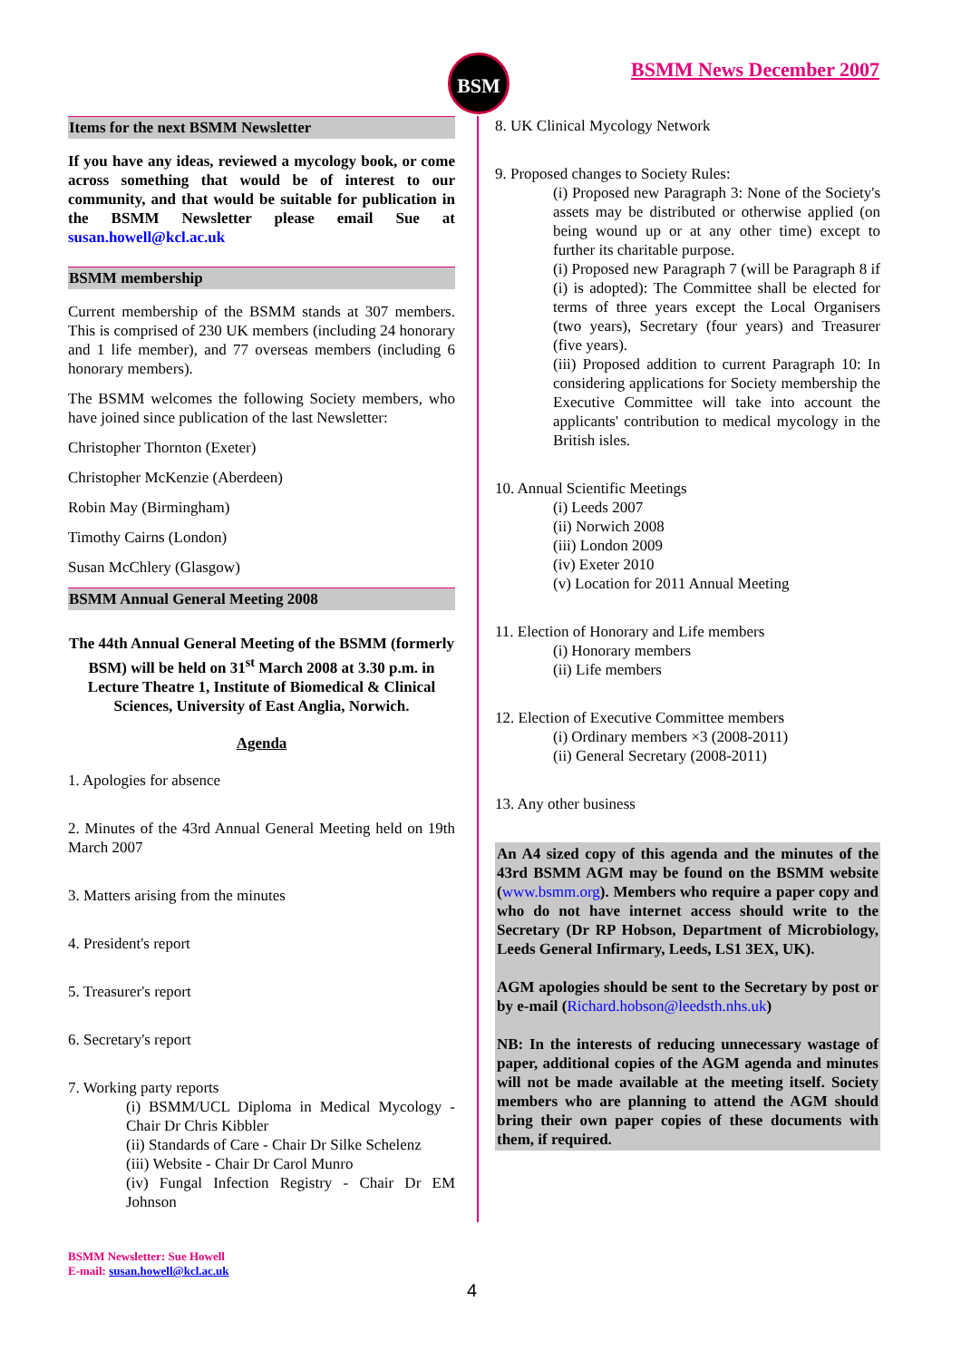BSM BSMM News December 2007
Items for the next BSMM Newsletter
If you have any ideas, reviewed a mycology book, or come across something that would be of interest to our community, and that would be suitable for publication in the BSMM Newsletter please email Sue at susan.howell@kcl.ac.uk
BSMM membership
Current membership of the BSMM stands at 307 members. This is comprised of 230 UK members (including 24 honorary and 1 life member), and 77 overseas members (including 6 honorary members).
The BSMM welcomes the following Society members, who have joined since publication of the last Newsletter:
Christopher Thornton (Exeter)
Christopher McKenzie (Aberdeen)
Robin May (Birmingham)
Timothy Cairns (London)
Susan McChlery (Glasgow)
BSMM Annual General Meeting 2008
The 44th Annual General Meeting of the BSMM (formerly BSM) will be held on 31<sup>st</sup> March 2008 at 3.30 p.m. in Lecture Theatre 1, Institute of Biomedical & Clinical Sciences, University of East Anglia, Norwich.
Agenda
1. Apologies for absence
2. Minutes of the 43rd Annual General Meeting held on 19th March 2007
3. Matters arising from the minutes
4. President's report
5. Treasurer's report
6. Secretary's report
7. Working party reports
(i) BSMM/UCL Diploma in Medical Mycology - Chair Dr Chris Kibbler
(ii) Standards of Care - Chair Dr Silke Schelenz
(iii) Website - Chair Dr Carol Munro
(iv) Fungal Infection Registry - Chair Dr EM Johnson
8. UK Clinical Mycology Network
9. Proposed changes to Society Rules:
(i) Proposed new Paragraph 3: None of the Society's assets may be distributed or otherwise applied (on being wound up or at any other time) except to further its charitable purpose.
(i) Proposed new Paragraph 7 (will be Paragraph 8 if (i) is adopted): The Committee shall be elected for terms of three years except the Local Organisers (two years), Secretary (four years) and Treasurer (five years).
(iii) Proposed addition to current Paragraph 10: In considering applications for Society membership the Executive Committee will take into account the applicants' contribution to medical mycology in the British isles.
10. Annual Scientific Meetings
(i) Leeds 2007
(ii) Norwich 2008
(iii) London 2009
(iv) Exeter 2010
(v) Location for 2011 Annual Meeting
11. Election of Honorary and Life members
(i) Honorary members
(ii) Life members
12. Election of Executive Committee members
(i) Ordinary members ×3 (2008-2011)
(ii) General Secretary (2008-2011)
13. Any other business
An A4 sized copy of this agenda and the minutes of the 43rd BSMM AGM may be found on the BSMM website (www.bsmm.org). Members who require a paper copy and who do not have internet access should write to the Secretary (Dr RP Hobson, Department of Microbiology, Leeds General Infirmary, Leeds, LS1 3EX, UK).
AGM apologies should be sent to the Secretary by post or by e-mail (Richard.hobson@leedsth.nhs.uk)
NB: In the interests of reducing unnecessary wastage of paper, additional copies of the AGM agenda and minutes will not be made available at the meeting itself. Society members who are planning to attend the AGM should bring their own paper copies of these documents with them, if required.
BSMM Newsletter: Sue Howell
E-mail: susan.howell@kcl.ac.uk
4